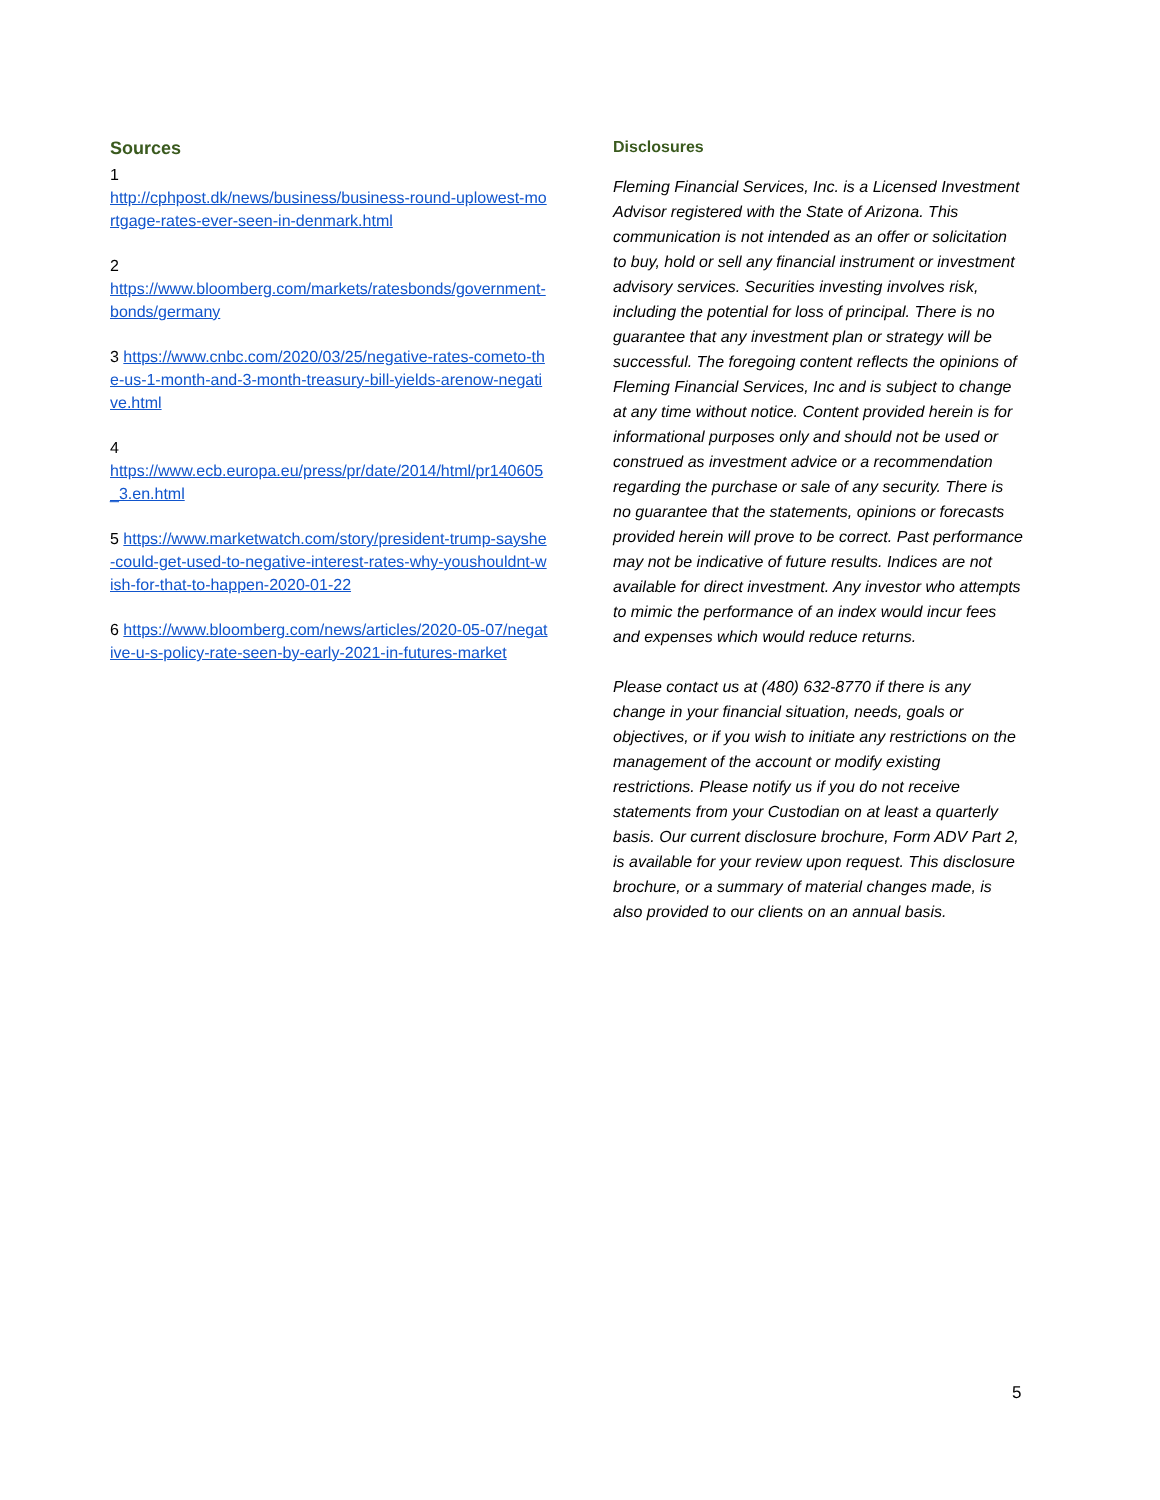Sources
1
http://cphpost.dk/news/business/business-round-uplowest-mortgage-rates-ever-seen-in-denmark.html
2
https://www.bloomberg.com/markets/ratesbonds/government-bonds/germany
3 https://www.cnbc.com/2020/03/25/negative-rates-cometo-the-us-1-month-and-3-month-treasury-bill-yields-arenow-negative.html
4
https://www.ecb.europa.eu/press/pr/date/2014/html/pr140605_3.en.html
5 https://www.marketwatch.com/story/president-trump-sayshe-could-get-used-to-negative-interest-rates-why-youshouldnt-wish-for-that-to-happen-2020-01-22
6 https://www.bloomberg.com/news/articles/2020-05-07/negative-u-s-policy-rate-seen-by-early-2021-in-futures-market
Disclosures
Fleming Financial Services, Inc. is a Licensed Investment Advisor registered with the State of Arizona. This communication is not intended as an offer or solicitation to buy, hold or sell any financial instrument or investment advisory services. Securities investing involves risk, including the potential for loss of principal. There is no guarantee that any investment plan or strategy will be successful. The foregoing content reflects the opinions of Fleming Financial Services, Inc and is subject to change at any time without notice. Content provided herein is for informational purposes only and should not be used or construed as investment advice or a recommendation regarding the purchase or sale of any security. There is no guarantee that the statements, opinions or forecasts provided herein will prove to be correct. Past performance may not be indicative of future results. Indices are not available for direct investment. Any investor who attempts to mimic the performance of an index would incur fees and expenses which would reduce returns.
Please contact us at (480) 632-8770 if there is any change in your financial situation, needs, goals or objectives, or if you wish to initiate any restrictions on the management of the account or modify existing restrictions. Please notify us if you do not receive statements from your Custodian on at least a quarterly basis. Our current disclosure brochure, Form ADV Part 2, is available for your review upon request. This disclosure brochure, or a summary of material changes made, is also provided to our clients on an annual basis.
5